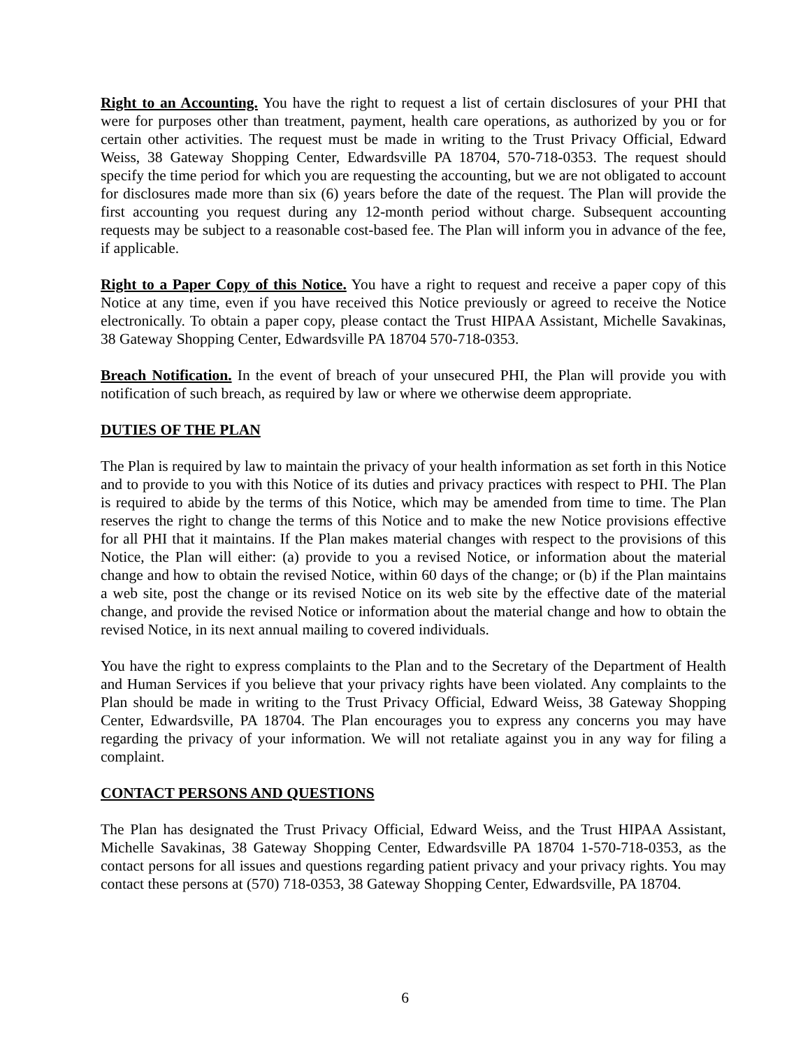Right to an Accounting. You have the right to request a list of certain disclosures of your PHI that were for purposes other than treatment, payment, health care operations, as authorized by you or for certain other activities. The request must be made in writing to the Trust Privacy Official, Edward Weiss, 38 Gateway Shopping Center, Edwardsville PA 18704, 570-718-0353. The request should specify the time period for which you are requesting the accounting, but we are not obligated to account for disclosures made more than six (6) years before the date of the request. The Plan will provide the first accounting you request during any 12-month period without charge. Subsequent accounting requests may be subject to a reasonable cost-based fee. The Plan will inform you in advance of the fee, if applicable.
Right to a Paper Copy of this Notice. You have a right to request and receive a paper copy of this Notice at any time, even if you have received this Notice previously or agreed to receive the Notice electronically. To obtain a paper copy, please contact the Trust HIPAA Assistant, Michelle Savakinas, 38 Gateway Shopping Center, Edwardsville PA 18704 570-718-0353.
Breach Notification. In the event of breach of your unsecured PHI, the Plan will provide you with notification of such breach, as required by law or where we otherwise deem appropriate.
DUTIES OF THE PLAN
The Plan is required by law to maintain the privacy of your health information as set forth in this Notice and to provide to you with this Notice of its duties and privacy practices with respect to PHI. The Plan is required to abide by the terms of this Notice, which may be amended from time to time. The Plan reserves the right to change the terms of this Notice and to make the new Notice provisions effective for all PHI that it maintains. If the Plan makes material changes with respect to the provisions of this Notice, the Plan will either: (a) provide to you a revised Notice, or information about the material change and how to obtain the revised Notice, within 60 days of the change; or (b) if the Plan maintains a web site, post the change or its revised Notice on its web site by the effective date of the material change, and provide the revised Notice or information about the material change and how to obtain the revised Notice, in its next annual mailing to covered individuals.
You have the right to express complaints to the Plan and to the Secretary of the Department of Health and Human Services if you believe that your privacy rights have been violated. Any complaints to the Plan should be made in writing to the Trust Privacy Official, Edward Weiss, 38 Gateway Shopping Center, Edwardsville, PA 18704. The Plan encourages you to express any concerns you may have regarding the privacy of your information. We will not retaliate against you in any way for filing a complaint.
CONTACT PERSONS AND QUESTIONS
The Plan has designated the Trust Privacy Official, Edward Weiss, and the Trust HIPAA Assistant, Michelle Savakinas, 38 Gateway Shopping Center, Edwardsville PA 18704 1-570-718-0353, as the contact persons for all issues and questions regarding patient privacy and your privacy rights. You may contact these persons at (570) 718-0353, 38 Gateway Shopping Center, Edwardsville, PA 18704.
6